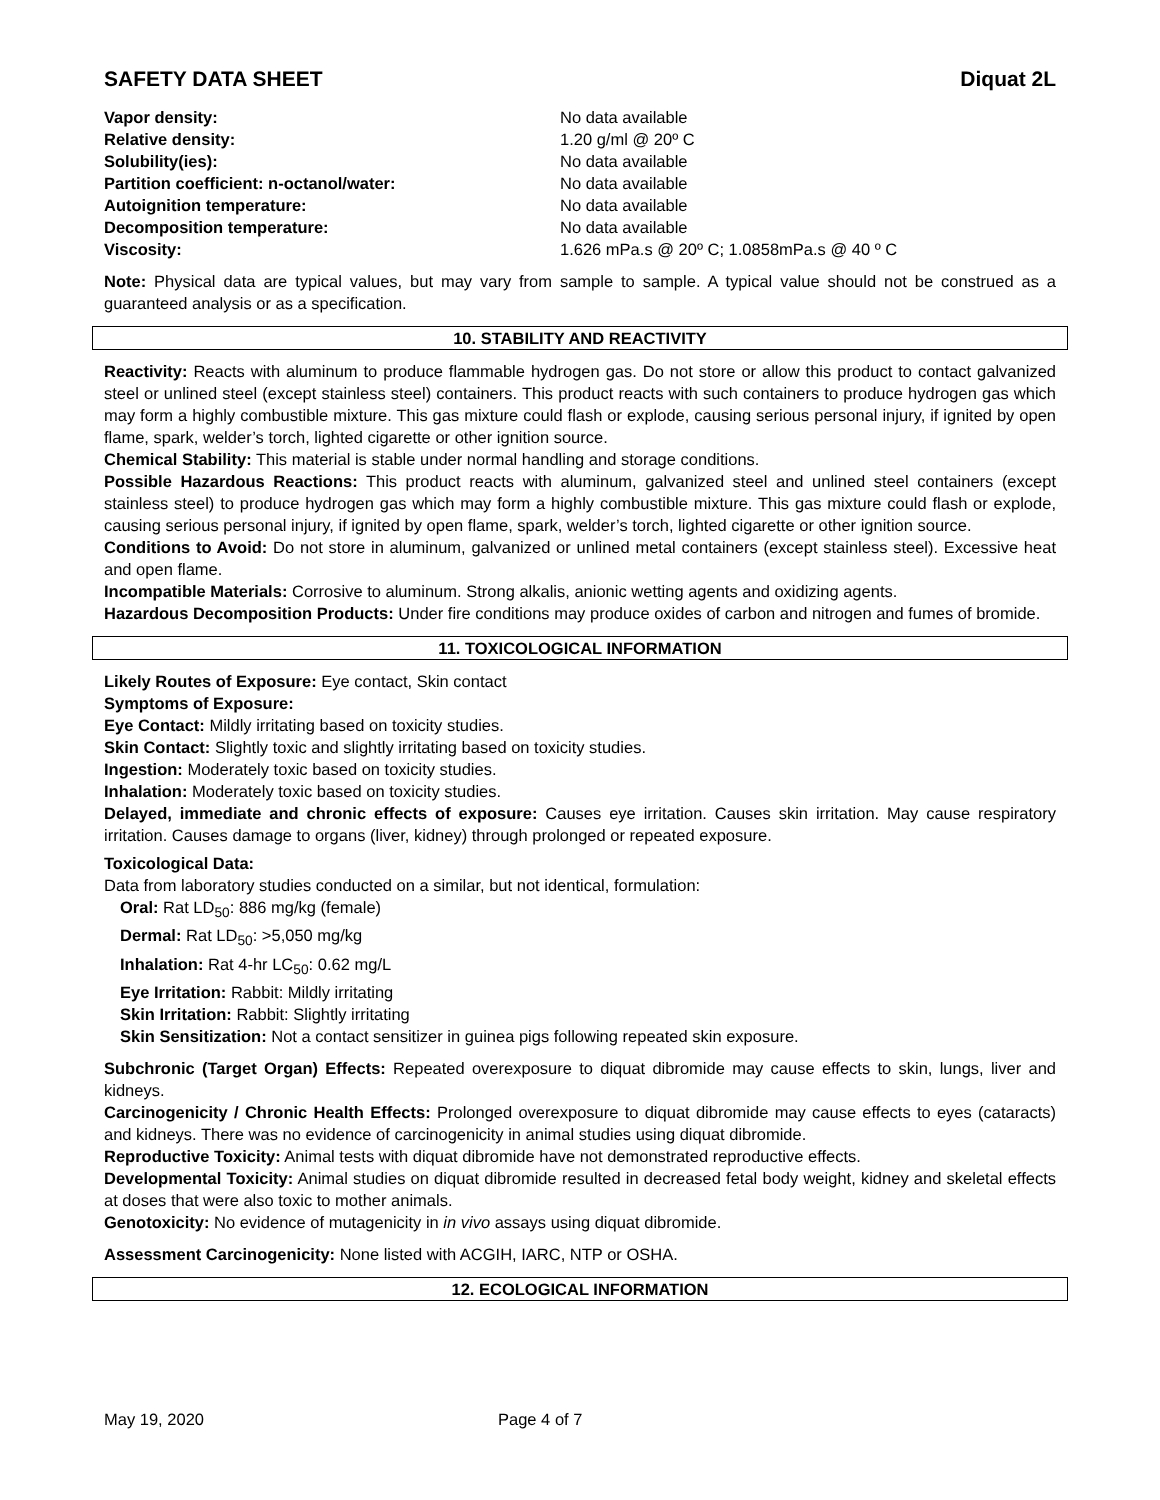SAFETY DATA SHEET Diquat 2L
| Vapor density: | No data available |
| Relative density: | 1.20 g/ml @ 20º C |
| Solubility(ies): | No data available |
| Partition coefficient: n-octanol/water: | No data available |
| Autoignition temperature: | No data available |
| Decomposition temperature: | No data available |
| Viscosity: | 1.626 mPa.s @ 20º C; 1.0858mPa.s @ 40 º C |
Note: Physical data are typical values, but may vary from sample to sample. A typical value should not be construed as a guaranteed analysis or as a specification.
10. STABILITY AND REACTIVITY
Reactivity: Reacts with aluminum to produce flammable hydrogen gas. Do not store or allow this product to contact galvanized steel or unlined steel (except stainless steel) containers. This product reacts with such containers to produce hydrogen gas which may form a highly combustible mixture. This gas mixture could flash or explode, causing serious personal injury, if ignited by open flame, spark, welder’s torch, lighted cigarette or other ignition source.
Chemical Stability: This material is stable under normal handling and storage conditions.
Possible Hazardous Reactions: This product reacts with aluminum, galvanized steel and unlined steel containers (except stainless steel) to produce hydrogen gas which may form a highly combustible mixture. This gas mixture could flash or explode, causing serious personal injury, if ignited by open flame, spark, welder’s torch, lighted cigarette or other ignition source.
Conditions to Avoid: Do not store in aluminum, galvanized or unlined metal containers (except stainless steel). Excessive heat and open flame.
Incompatible Materials: Corrosive to aluminum. Strong alkalis, anionic wetting agents and oxidizing agents.
Hazardous Decomposition Products: Under fire conditions may produce oxides of carbon and nitrogen and fumes of bromide.
11. TOXICOLOGICAL INFORMATION
Likely Routes of Exposure: Eye contact, Skin contact
Symptoms of Exposure:
Eye Contact: Mildly irritating based on toxicity studies.
Skin Contact: Slightly toxic and slightly irritating based on toxicity studies.
Ingestion: Moderately toxic based on toxicity studies.
Inhalation: Moderately toxic based on toxicity studies.
Delayed, immediate and chronic effects of exposure: Causes eye irritation. Causes skin irritation. May cause respiratory irritation. Causes damage to organs (liver, kidney) through prolonged or repeated exposure.
Toxicological Data:
Data from laboratory studies conducted on a similar, but not identical, formulation:
Oral: Rat LD<sub>50</sub>: 886 mg/kg (female)
Dermal: Rat LD<sub>50</sub>: >5,050 mg/kg
Inhalation: Rat 4-hr LC<sub>50</sub>: 0.62 mg/L
Eye Irritation: Rabbit: Mildly irritating
Skin Irritation: Rabbit: Slightly irritating
Skin Sensitization: Not a contact sensitizer in guinea pigs following repeated skin exposure.
Subchronic (Target Organ) Effects: Repeated overexposure to diquat dibromide may cause effects to skin, lungs, liver and kidneys.
Carcinogenicity / Chronic Health Effects: Prolonged overexposure to diquat dibromide may cause effects to eyes (cataracts) and kidneys. There was no evidence of carcinogenicity in animal studies using diquat dibromide.
Reproductive Toxicity: Animal tests with diquat dibromide have not demonstrated reproductive effects.
Developmental Toxicity: Animal studies on diquat dibromide resulted in decreased fetal body weight, kidney and skeletal effects at doses that were also toxic to mother animals.
Genotoxicity: No evidence of mutagenicity in in vivo assays using diquat dibromide.
Assessment Carcinogenicity: None listed with ACGIH, IARC, NTP or OSHA.
12. ECOLOGICAL INFORMATION
May 19, 2020 Page 4 of 7